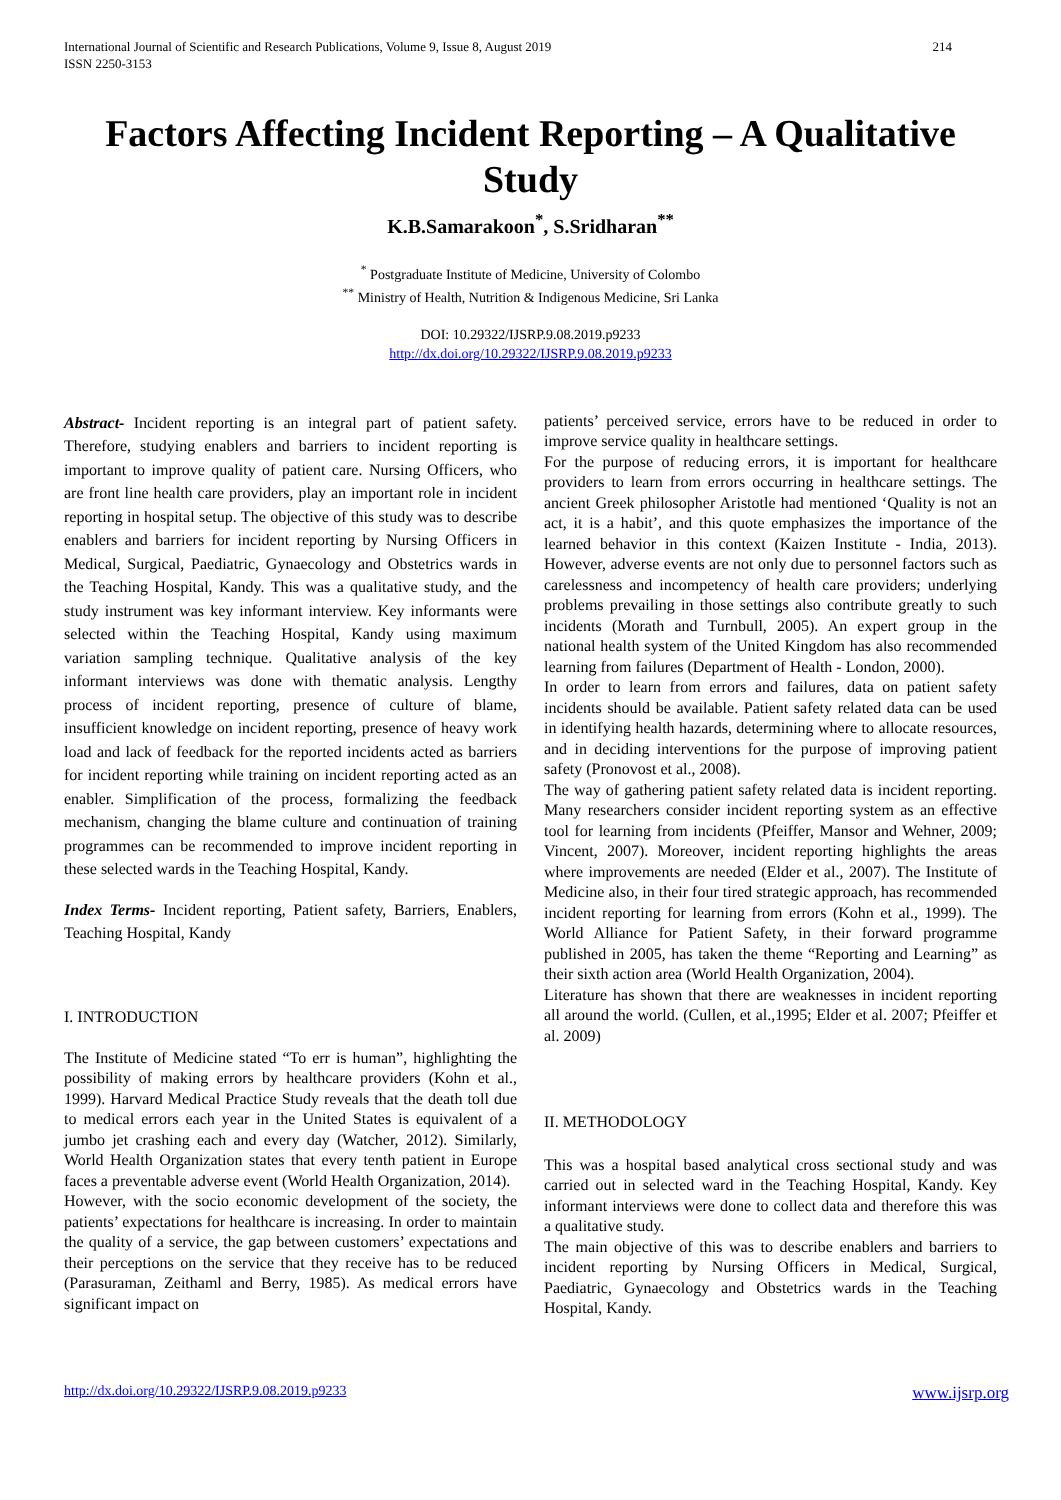International Journal of Scientific and Research Publications, Volume 9, Issue 8, August 2019
ISSN 2250-3153 214
Factors Affecting Incident Reporting – A Qualitative Study
K.B.Samarakoon<sup>*</sup>, S.Sridharan<sup>**</sup>
<sup>*</sup> Postgraduate Institute of Medicine, University of Colombo
<sup>**</sup> Ministry of Health, Nutrition & Indigenous Medicine, Sri Lanka
DOI: 10.29322/IJSRP.9.08.2019.p9233
http://dx.doi.org/10.29322/IJSRP.9.08.2019.p9233
Abstract- Incident reporting is an integral part of patient safety. Therefore, studying enablers and barriers to incident reporting is important to improve quality of patient care. Nursing Officers, who are front line health care providers, play an important role in incident reporting in hospital setup. The objective of this study was to describe enablers and barriers for incident reporting by Nursing Officers in Medical, Surgical, Paediatric, Gynaecology and Obstetrics wards in the Teaching Hospital, Kandy. This was a qualitative study, and the study instrument was key informant interview. Key informants were selected within the Teaching Hospital, Kandy using maximum variation sampling technique. Qualitative analysis of the key informant interviews was done with thematic analysis. Lengthy process of incident reporting, presence of culture of blame, insufficient knowledge on incident reporting, presence of heavy work load and lack of feedback for the reported incidents acted as barriers for incident reporting while training on incident reporting acted as an enabler. Simplification of the process, formalizing the feedback mechanism, changing the blame culture and continuation of training programmes can be recommended to improve incident reporting in these selected wards in the Teaching Hospital, Kandy.
Index Terms- Incident reporting, Patient safety, Barriers, Enablers, Teaching Hospital, Kandy
I. INTRODUCTION
The Institute of Medicine stated “To err is human”, highlighting the possibility of making errors by healthcare providers (Kohn et al., 1999). Harvard Medical Practice Study reveals that the death toll due to medical errors each year in the United States is equivalent of a jumbo jet crashing each and every day (Watcher, 2012). Similarly, World Health Organization states that every tenth patient in Europe faces a preventable adverse event (World Health Organization, 2014).
However, with the socio economic development of the society, the patients’ expectations for healthcare is increasing. In order to maintain the quality of a service, the gap between customers’ expectations and their perceptions on the service that they receive has to be reduced (Parasuraman, Zeithaml and Berry, 1985). As medical errors have significant impact on
patients’ perceived service, errors have to be reduced in order to improve service quality in healthcare settings.
For the purpose of reducing errors, it is important for healthcare providers to learn from errors occurring in healthcare settings. The ancient Greek philosopher Aristotle had mentioned ‘Quality is not an act, it is a habit’, and this quote emphasizes the importance of the learned behavior in this context (Kaizen Institute - India, 2013). However, adverse events are not only due to personnel factors such as carelessness and incompetency of health care providers; underlying problems prevailing in those settings also contribute greatly to such incidents (Morath and Turnbull, 2005). An expert group in the national health system of the United Kingdom has also recommended learning from failures (Department of Health - London, 2000).
In order to learn from errors and failures, data on patient safety incidents should be available. Patient safety related data can be used in identifying health hazards, determining where to allocate resources, and in deciding interventions for the purpose of improving patient safety (Pronovost et al., 2008).
The way of gathering patient safety related data is incident reporting. Many researchers consider incident reporting system as an effective tool for learning from incidents (Pfeiffer, Mansor and Wehner, 2009; Vincent, 2007). Moreover, incident reporting highlights the areas where improvements are needed (Elder et al., 2007). The Institute of Medicine also, in their four tired strategic approach, has recommended incident reporting for learning from errors (Kohn et al., 1999). The World Alliance for Patient Safety, in their forward programme published in 2005, has taken the theme “Reporting and Learning” as their sixth action area (World Health Organization, 2004).
Literature has shown that there are weaknesses in incident reporting all around the world. (Cullen, et al.,1995; Elder et al. 2007; Pfeiffer et al. 2009)
II. METHODOLOGY
This was a hospital based analytical cross sectional study and was carried out in selected ward in the Teaching Hospital, Kandy. Key informant interviews were done to collect data and therefore this was a qualitative study.
The main objective of this was to describe enablers and barriers to incident reporting by Nursing Officers in Medical, Surgical, Paediatric, Gynaecology and Obstetrics wards in the Teaching Hospital, Kandy.
http://dx.doi.org/10.29322/IJSRP.9.08.2019.p9233 www.ijsrp.org